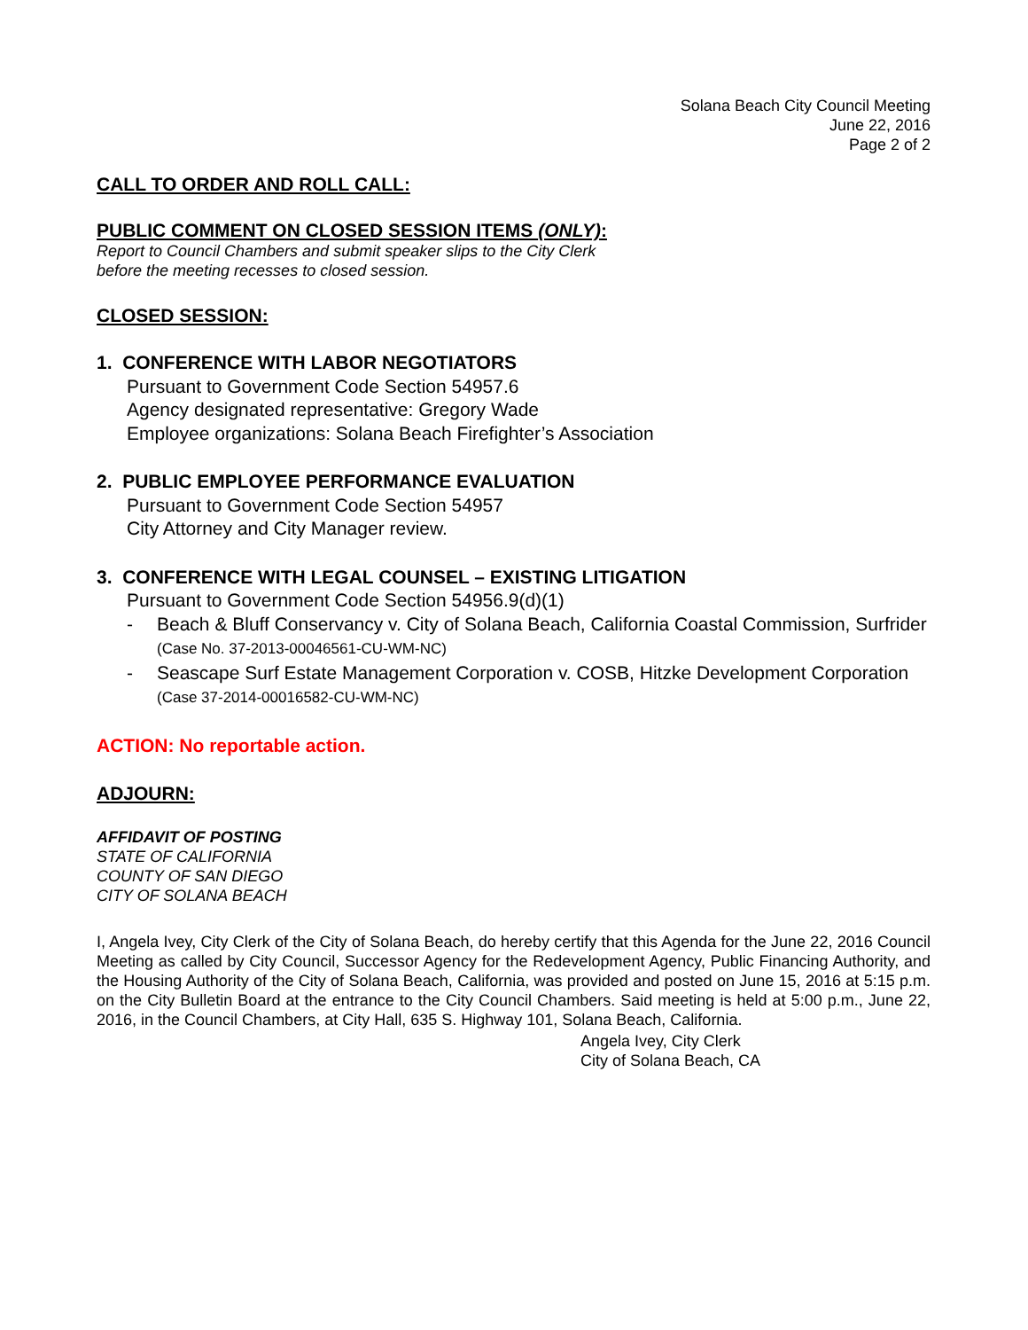Solana Beach City Council Meeting
June 22, 2016
Page 2 of 2
CALL TO ORDER AND ROLL CALL:
PUBLIC COMMENT ON CLOSED SESSION ITEMS (ONLY):
Report to Council Chambers and submit speaker slips to the City Clerk
before the meeting recesses to closed session.
CLOSED SESSION:
1. CONFERENCE WITH LABOR NEGOTIATORS
Pursuant to Government Code Section 54957.6
Agency designated representative: Gregory Wade
Employee organizations: Solana Beach Firefighter’s Association
2. PUBLIC EMPLOYEE PERFORMANCE EVALUATION
Pursuant to Government Code Section 54957
City Attorney and City Manager review.
3. CONFERENCE WITH LEGAL COUNSEL – EXISTING LITIGATION
Pursuant to Government Code Section 54956.9(d)(1)
- Beach & Bluff Conservancy v. City of Solana Beach, California Coastal Commission, Surfrider (Case No. 37-2013-00046561-CU-WM-NC)
- Seascape Surf Estate Management Corporation v. COSB, Hitzke Development Corporation (Case 37-2014-00016582-CU-WM-NC)
ACTION: No reportable action.
ADJOURN:
AFFIDAVIT OF POSTING
STATE OF CALIFORNIA
COUNTY OF SAN DIEGO
CITY OF SOLANA BEACH
I, Angela Ivey, City Clerk of the City of Solana Beach, do hereby certify that this Agenda for the June 22, 2016 Council Meeting as called by City Council, Successor Agency for the Redevelopment Agency, Public Financing Authority, and the Housing Authority of the City of Solana Beach, California, was provided and posted on June 15, 2016 at 5:15 p.m. on the City Bulletin Board at the entrance to the City Council Chambers. Said meeting is held at 5:00 p.m., June 22, 2016, in the Council Chambers, at City Hall, 635 S. Highway 101, Solana Beach, California.
Angela Ivey, City Clerk
City of Solana Beach, CA